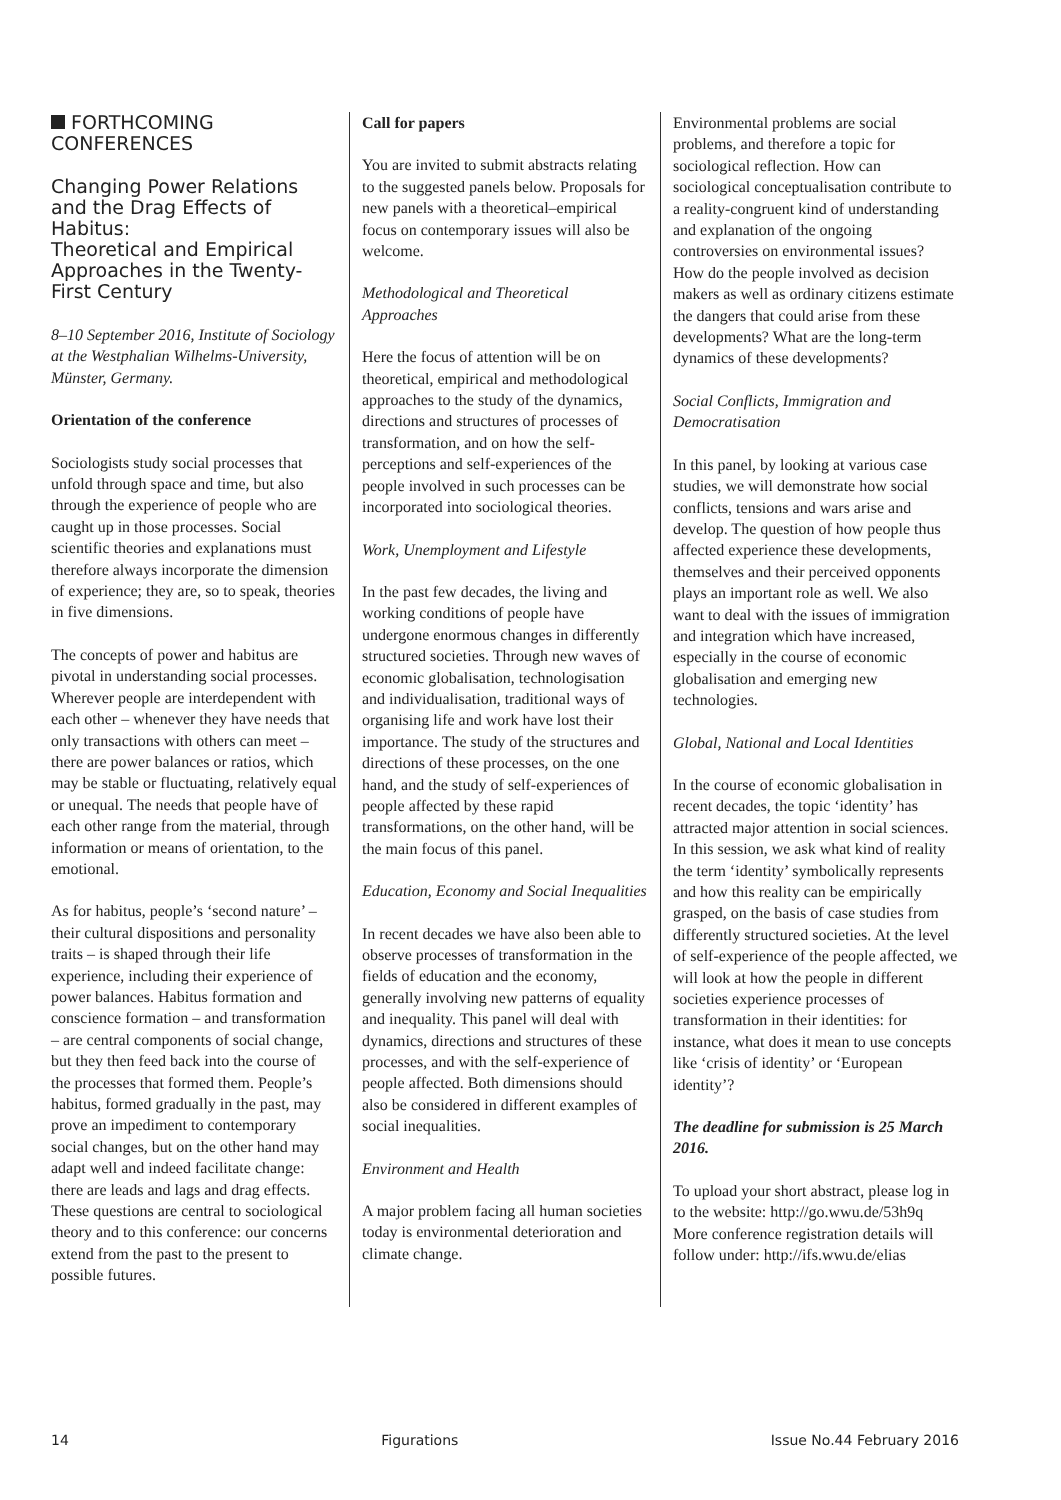FORTHCOMING CONFERENCES
Changing Power Relations and the Drag Effects of Habitus:
Theoretical and Empirical Approaches in the Twenty-First Century
8–10 September 2016, Institute of Sociology at the Westphalian Wilhelms-University, Münster, Germany.
Orientation of the conference
Sociologists study social processes that unfold through space and time, but also through the experience of people who are caught up in those processes. Social scientific theories and explanations must therefore always incorporate the dimension of experience; they are, so to speak, theories in five dimensions.
The concepts of power and habitus are pivotal in understanding social processes. Wherever people are interdependent with each other – whenever they have needs that only transactions with others can meet – there are power balances or ratios, which may be stable or fluctuating, relatively equal or unequal. The needs that people have of each other range from the material, through information or means of orientation, to the emotional.
As for habitus, people’s ‘second nature’ – their cultural dispositions and personality traits – is shaped through their life experience, including their experience of power balances. Habitus formation and conscience formation – and transformation – are central components of social change, but they then feed back into the course of the processes that formed them. People’s habitus, formed gradually in the past, may prove an impediment to contemporary social changes, but on the other hand may adapt well and indeed facilitate change: there are leads and lags and drag effects. These questions are central to sociological theory and to this conference: our concerns extend from the past to the present to possible futures.
Call for papers
You are invited to submit abstracts relating to the suggested panels below. Proposals for new panels with a theoretical–empirical focus on contemporary issues will also be welcome.
Methodological and Theoretical Approaches
Here the focus of attention will be on theoretical, empirical and methodological approaches to the study of the dynamics, directions and structures of processes of transformation, and on how the self-perceptions and self-experiences of the people involved in such processes can be incorporated into sociological theories.
Work, Unemployment and Lifestyle
In the past few decades, the living and working conditions of people have undergone enormous changes in differently structured societies. Through new waves of economic globalisation, technologisation and individualisation, traditional ways of organising life and work have lost their importance. The study of the structures and directions of these processes, on the one hand, and the study of self-experiences of people affected by these rapid transformations, on the other hand, will be the main focus of this panel.
Education, Economy and Social Inequalities
In recent decades we have also been able to observe processes of transformation in the fields of education and the economy, generally involving new patterns of equality and inequality. This panel will deal with dynamics, directions and structures of these processes, and with the self-experience of people affected. Both dimensions should also be considered in different examples of social inequalities.
Environment and Health
A major problem facing all human societies today is environmental deterioration and climate change.
Environmental problems are social problems, and therefore a topic for sociological reflection. How can sociological conceptualisation contribute to a reality-congruent kind of understanding and explanation of the ongoing controversies on environmental issues? How do the people involved as decision makers as well as ordinary citizens estimate the dangers that could arise from these developments? What are the long-term dynamics of these developments?
Social Conflicts, Immigration and Democratisation
In this panel, by looking at various case studies, we will demonstrate how social conflicts, tensions and wars arise and develop. The question of how people thus affected experience these developments, themselves and their perceived opponents plays an important role as well. We also want to deal with the issues of immigration and integration which have increased, especially in the course of economic globalisation and emerging new technologies.
Global, National and Local Identities
In the course of economic globalisation in recent decades, the topic ‘identity’ has attracted major attention in social sciences. In this session, we ask what kind of reality the term ‘identity’ symbolically represents and how this reality can be empirically grasped, on the basis of case studies from differently structured societies. At the level of self-experience of the people affected, we will look at how the people in different societies experience processes of transformation in their identities: for instance, what does it mean to use concepts like ‘crisis of identity’ or ‘European identity’?
The deadline for submission is 25 March 2016.
To upload your short abstract, please log in to the website: http://go.wwu.de/53h9q
More conference registration details will follow under: http://ifs.wwu.de/elias
14 Figurations Issue No.44 February 2016